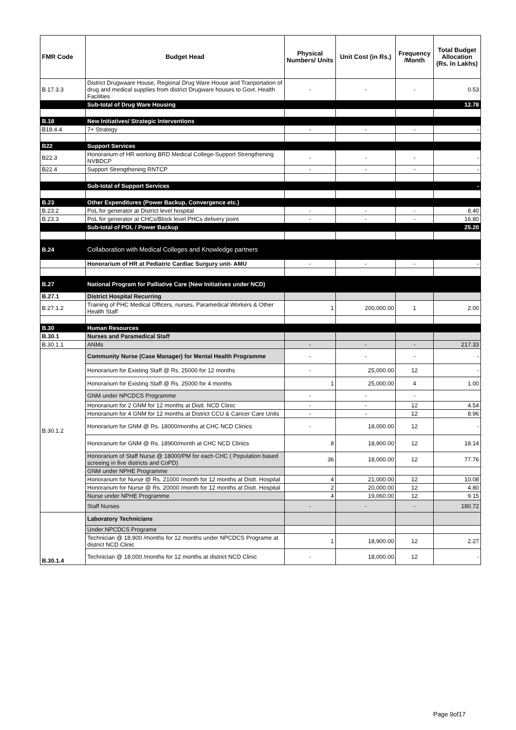| FMR Code | Budget Head | Physical Numbers/ Units | Unit Cost (in Rs.) | Frequency /Month | Total Budget Allocation (Rs. In Lakhs) |
| --- | --- | --- | --- | --- | --- |
| B.17.3.3 | District Drugwaare House, Regional Drug Ware House and Tranportation of drug and medical supplies from district Drugware houses to Govt. Health Facilities | - | - | - | 0.53 |
| | Sub-total of Drug Ware Housing | | | | 12.78 |
| B.18 | New Initiatives/ Strategic Interventions | | | | |
| B18.4.4 | 7+ Strategy | - | - | - | - |
| B22 | Support Services | | | | |
| B22.3 | Honorarium of HR working BRD Medical College-Support Strengthening NVBDCP | - | - | - | - |
| B22.4 | Support Strengthening RNTCP | - | - | - | - |
| | Sub-total of Support Services | | | | - |
| B.23 | Other Expenditures (Power Backup, Convergence etc.) | | | | |
| B.23.2 | PoL for generator at District level hospital | - | - | - | 8.40 |
| B.23.3 | PoL for generator at CHCs/Block level PHCs delivery point | - | - | - | 16.80 |
| | Sub-total of POL / Power Backup | | | | 25.20 |
| B.24 | Collaboration with Medical Colleges and Knowledge partners | | | | |
| | Honorarium of HR at Pediatric Cardiac Surgury unit- AMU | - | - | - | - |
| B.27 | National Program for Palliative Care (New Initiatives under NCD) | | | | |
| B.27.1 | District Hospital Recurring | | | | |
| B.27.1.2 | Training of PHC Medical Officers, nurses, Paramedical Workers & Other Health Staff | 1 | 200,000.00 | 1 | 2.00 |
| B.30 | Human Resources | | | | |
| B.30.1 | Nurses and Paramedical Staff | | | | |
| B.30.1.1 | ANMs | - | - | - | 217.33 |
| B.30.1.2 | Community Nurse (Case Manager) for Mental Health Programme | - | - | - | - |
| | Honorarium for Existing Staff @ Rs. 25000 for 12 months | - | 25,000.00 | 12 | - |
| | Honorarium for Existing Staff @ Rs. 25000 for 4 months | 1 | 25,000.00 | 4 | 1.00 |
| | GNM under NPCDCS Programme | - | - | - | |
| | Honorarium for 2 GNM for 12 months at Distt. NCD Clinic | - | - | 12 | 4.54 |
| | Honorarium for 4 GNM for 12 months at District CCU & Cancer Care Units | - | - | 12 | 8.96 |
| | Honorarium for GNM @ Rs. 18000/months at CHC NCD Clinics | - | 18,000.00 | 12 | - |
| | Honorarium for GNM @ Rs. 18900/month at CHC NCD Clinics | 8 | 18,900.00 | 12 | 18.14 |
| | Honorarium of Staff Nurse @ 18000/PM for each CHC ( Population based screeing in five districts and CoPD) | 36 | 18,000.00 | 12 | 77.76 |
| | GNM under NPHE Programme | | | | |
| | Honorarium for Nurse @ Rs. 21000 /month for 12 months at Distt. Hospital | 4 | 21,000.00 | 12 | 10.08 |
| | Honorarium for Nurse @ Rs. 20000 /month for 12 months at Distt. Hospital | 2 | 20,000.00 | 12 | 4.80 |
| | Nurse under NPHE Programme | 4 | 19,060.00 | 12 | 9.15 |
| | Staff Nurses | - | - | - | 180.72 |
| B.30.1.4 | Laboratory Technicians | | | | |
| | Under NPCDCS Programe | | | | |
| | Technician @ 18,900 /months for 12 months under NPCDCS Programe at district NCD Clinic | 1 | 18,900.00 | 12 | 2.27 |
| | Technician @ 18,000 /months for 12 months at district NCD Clinic | - | 18,000.00 | 12 | - |
Page 9of17